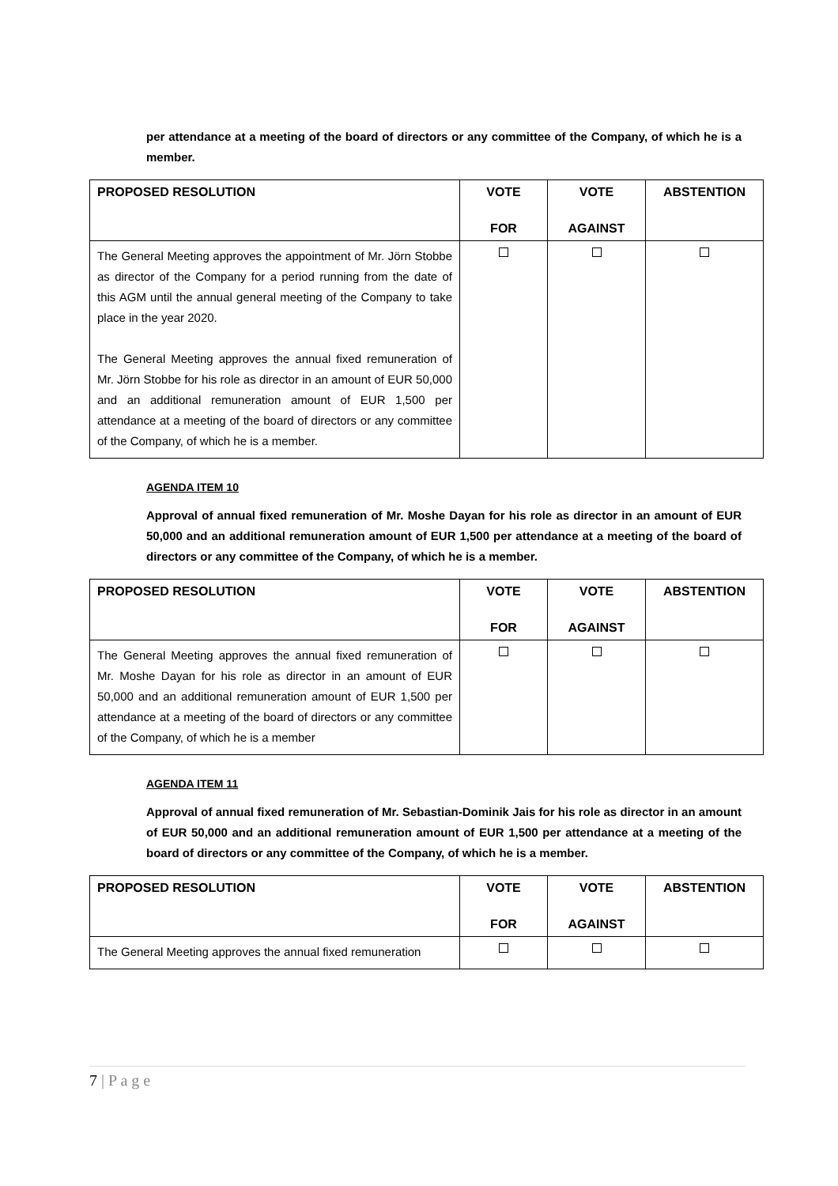per attendance at a meeting of the board of directors or any committee of the Company, of which he is a member.
| PROPOSED RESOLUTION | VOTE FOR | VOTE AGAINST | ABSTENTION |
| --- | --- | --- | --- |
| The General Meeting approves the appointment of Mr. Jörn Stobbe as director of the Company for a period running from the date of this AGM until the annual general meeting of the Company to take place in the year 2020. The General Meeting approves the annual fixed remuneration of Mr. Jörn Stobbe for his role as director in an amount of EUR 50,000 and an additional remuneration amount of EUR 1,500 per attendance at a meeting of the board of directors or any committee of the Company, of which he is a member. | | | |
AGENDA ITEM 10
Approval of annual fixed remuneration of Mr. Moshe Dayan for his role as director in an amount of EUR 50,000 and an additional remuneration amount of EUR 1,500 per attendance at a meeting of the board of directors or any committee of the Company, of which he is a member.
| PROPOSED RESOLUTION | VOTE FOR | VOTE AGAINST | ABSTENTION |
| --- | --- | --- | --- |
| The General Meeting approves the annual fixed remuneration of Mr. Moshe Dayan for his role as director in an amount of EUR 50,000 and an additional remuneration amount of EUR 1,500 per attendance at a meeting of the board of directors or any committee of the Company, of which he is a member | | | |
AGENDA ITEM 11
Approval of annual fixed remuneration of Mr. Sebastian-Dominik Jais for his role as director in an amount of EUR 50,000 and an additional remuneration amount of EUR 1,500 per attendance at a meeting of the board of directors or any committee of the Company, of which he is a member.
| PROPOSED RESOLUTION | VOTE FOR | VOTE AGAINST | ABSTENTION |
| --- | --- | --- | --- |
| The General Meeting approves the annual fixed remuneration | | | |
7 | P a g e